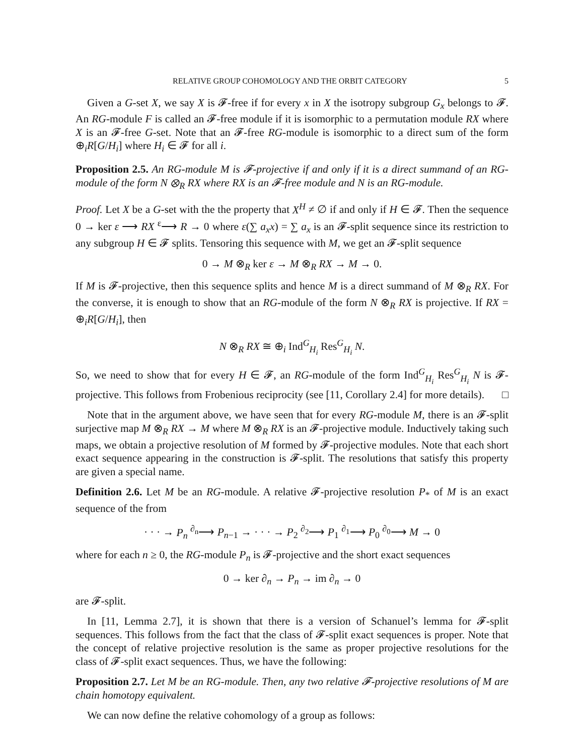RELATIVE GROUP COHOMOLOGY AND THE ORBIT CATEGORY 5
Given a G-set X, we say X is 𝓕-free if for every x in X the isotropy subgroup G<sub>x</sub> belongs to 𝓕. An RG-module F is called an 𝓕-free module if it is isomorphic to a permutation module RX where X is an 𝓕-free G-set. Note that an 𝓕-free RG-module is isomorphic to a direct sum of the form ⊕<sub>i</sub>R[G/H<sub>i</sub>] where H<sub>i</sub> ∈ 𝓕 for all i.
Proposition 2.5. An RG-module M is 𝓕-projective if and only if it is a direct summand of an RG-module of the form N ⊗<sub>R</sub> RX where RX is an 𝓕-free module and N is an RG-module.
Proof. Let X be a G-set with the the property that X<sup>H</sup> ≠ ∅ if and only if H ∈ 𝓕. Then the sequence 0 → ker ε ⟶ RX <sup>ε</sup>⟶ R → 0 where ε(∑ a<sub>x</sub>x) = ∑ a<sub>x</sub> is an 𝓕-split sequence since its restriction to any subgroup H ∈ 𝓕 splits. Tensoring this sequence with M, we get an 𝓕-split sequence
0 → M ⊗<sub>R</sub> ker ε → M ⊗<sub>R</sub> RX → M → 0.
If M is 𝓕-projective, then this sequence splits and hence M is a direct summand of M ⊗<sub>R</sub> RX. For the converse, it is enough to show that an RG-module of the form N ⊗<sub>R</sub> RX is projective. If RX = ⊕<sub>i</sub>R[G/H<sub>i</sub>], then
N ⊗<sub>R</sub> RX ≅ ⊕<sub>i</sub> Ind<sup>G</sup><sub>H<sub>i</sub></sub> Res<sup>G</sup><sub>H<sub>i</sub></sub> N.
So, we need to show that for every H ∈ 𝓕, an RG-module of the form Ind<sup>G</sup><sub>H<sub>i</sub></sub> Res<sup>G</sup><sub>H<sub>i</sub></sub> N is 𝓕-projective. This follows from Frobenious reciprocity (see [11, Corollary 2.4] for more details). □
Note that in the argument above, we have seen that for every RG-module M, there is an 𝓕-split surjective map M ⊗<sub>R</sub> RX → M where M ⊗<sub>R</sub> RX is an 𝓕-projective module. Inductively taking such maps, we obtain a projective resolution of M formed by 𝓕-projective modules. Note that each short exact sequence appearing in the construction is 𝓕-split. The resolutions that satisfy this property are given a special name.
Definition 2.6. Let M be an RG-module. A relative 𝓕-projective resolution P<sub>*</sub> of M is an exact sequence of the from
· · · → P<sub>n</sub> <sup>∂<sub>n</sub></sup>⟶ P<sub>n−1</sub> → · · · → P<sub>2</sub> <sup>∂<sub>2</sub></sup>⟶ P<sub>1</sub> <sup>∂<sub>1</sub></sup>⟶ P<sub>0</sub> <sup>∂<sub>0</sub></sup>⟶ M → 0
where for each n ≥ 0, the RG-module P<sub>n</sub> is 𝓕-projective and the short exact sequences
0 → ker ∂<sub>n</sub> → P<sub>n</sub> → im ∂<sub>n</sub> → 0
are 𝓕-split.
In [11, Lemma 2.7], it is shown that there is a version of Schanuel’s lemma for 𝓕-split sequences. This follows from the fact that the class of 𝓕-split exact sequences is proper. Note that the concept of relative projective resolution is the same as proper projective resolutions for the class of 𝓕-split exact sequences. Thus, we have the following:
Proposition 2.7. Let M be an RG-module. Then, any two relative 𝓕-projective resolutions of M are chain homotopy equivalent.
We can now define the relative cohomology of a group as follows: